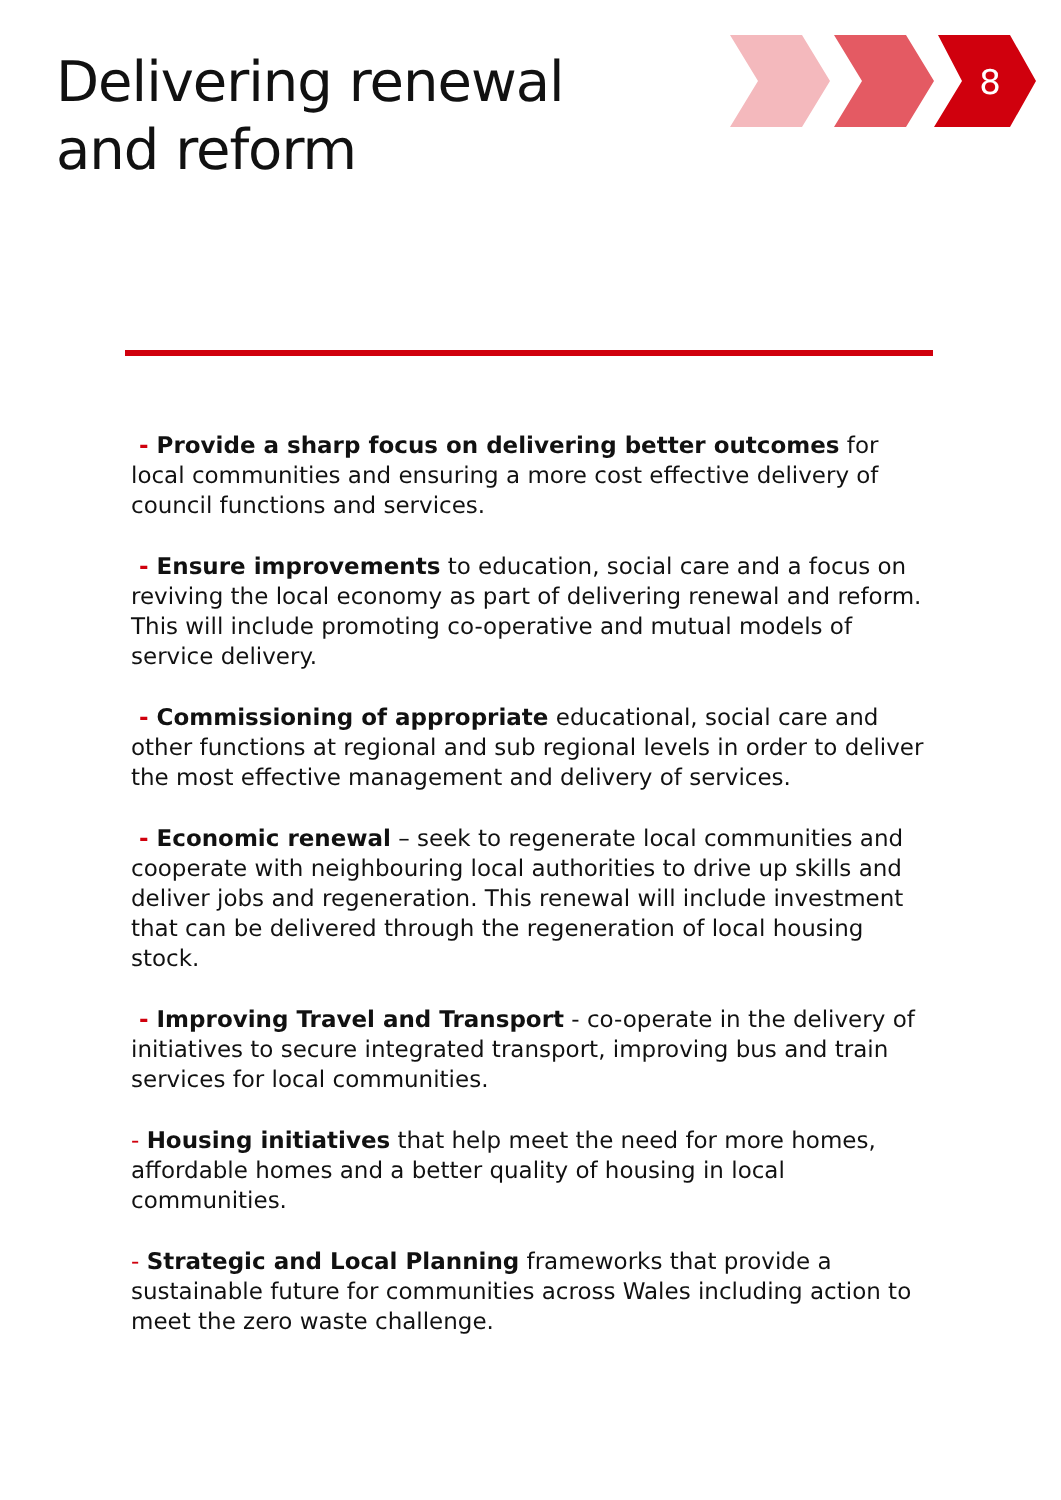Delivering renewal
and reform
8
- Provide a sharp focus on delivering better outcomes for local communities and ensuring a more cost effective delivery of council functions and services.
- Ensure improvements to education, social care and a focus on reviving the local economy as part of delivering renewal and reform. This will include promoting co-operative and mutual models of service delivery.
- Commissioning of appropriate educational, social care and other functions at regional and sub regional levels in order to deliver the most effective management and delivery of services.
- Economic renewal – seek to regenerate local communities and cooperate with neighbouring local authorities to drive up skills and deliver jobs and regeneration. This renewal will include investment that can be delivered through the regeneration of local housing stock.
- Improving Travel and Transport - co-operate in the delivery of initiatives to secure integrated transport, improving bus and train services for local communities.
- Housing initiatives that help meet the need for more homes, affordable homes and a better quality of housing in local communities.
- Strategic and Local Planning frameworks that provide a sustainable future for communities across Wales including action to meet the zero waste challenge.